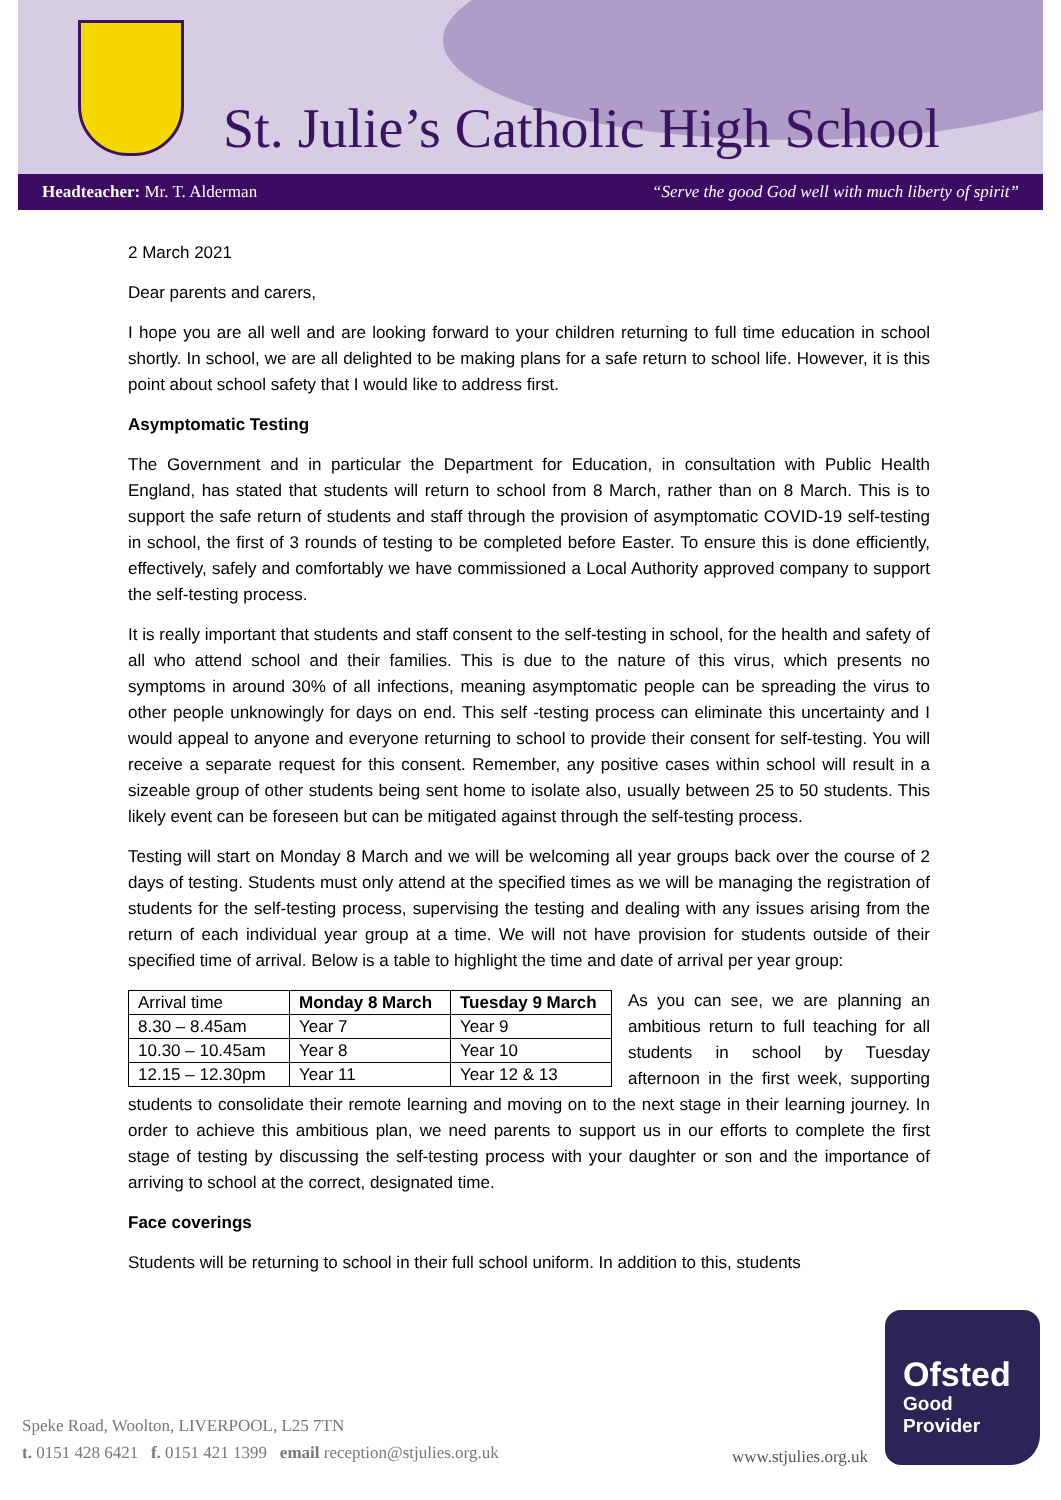St. Julie’s Catholic High School
Headteacher: Mr. T. Alderman “Serve the good God well with much liberty of spirit”
2 March 2021
Dear parents and carers,
I hope you are all well and are looking forward to your children returning to full time education in school shortly. In school, we are all delighted to be making plans for a safe return to school life. However, it is this point about school safety that I would like to address first.
Asymptomatic Testing
The Government and in particular the Department for Education, in consultation with Public Health England, has stated that students will return to school from 8 March, rather than on 8 March. This is to support the safe return of students and staff through the provision of asymptomatic COVID-19 self-testing in school, the first of 3 rounds of testing to be completed before Easter. To ensure this is done efficiently, effectively, safely and comfortably we have commissioned a Local Authority approved company to support the self-testing process.
It is really important that students and staff consent to the self-testing in school, for the health and safety of all who attend school and their families. This is due to the nature of this virus, which presents no symptoms in around 30% of all infections, meaning asymptomatic people can be spreading the virus to other people unknowingly for days on end. This self -testing process can eliminate this uncertainty and I would appeal to anyone and everyone returning to school to provide their consent for self-testing. You will receive a separate request for this consent. Remember, any positive cases within school will result in a sizeable group of other students being sent home to isolate also, usually between 25 to 50 students. This likely event can be foreseen but can be mitigated against through the self-testing process.
Testing will start on Monday 8 March and we will be welcoming all year groups back over the course of 2 days of testing. Students must only attend at the specified times as we will be managing the registration of students for the self-testing process, supervising the testing and dealing with any issues arising from the return of each individual year group at a time. We will not have provision for students outside of their specified time of arrival. Below is a table to highlight the time and date of arrival per year group:
| Arrival time | Monday 8 March | Tuesday 9 March |
| 8.30 – 8.45am | Year 7 | Year 9 |
| 10.30 – 10.45am | Year 8 | Year 10 |
| 12.15 – 12.30pm | Year 11 | Year 12 & 13 |
As you can see, we are planning an ambitious return to full teaching for all students in school by Tuesday afternoon in the first week, supporting students to consolidate their remote learning and moving on to the next stage in their learning journey. In order to achieve this ambitious plan, we need parents to support us in our efforts to complete the first stage of testing by discussing the self-testing process with your daughter or son and the importance of arriving to school at the correct, designated time.
Face coverings
Students will be returning to school in their full school uniform. In addition to this, students
Speke Road, Woolton, LIVERPOOL, L25 7TN
t. 0151 428 6421 f. 0151 421 1399 email reception@stjulies.org.uk
www.stjulies.org.uk
Ofsted
Good
Provider